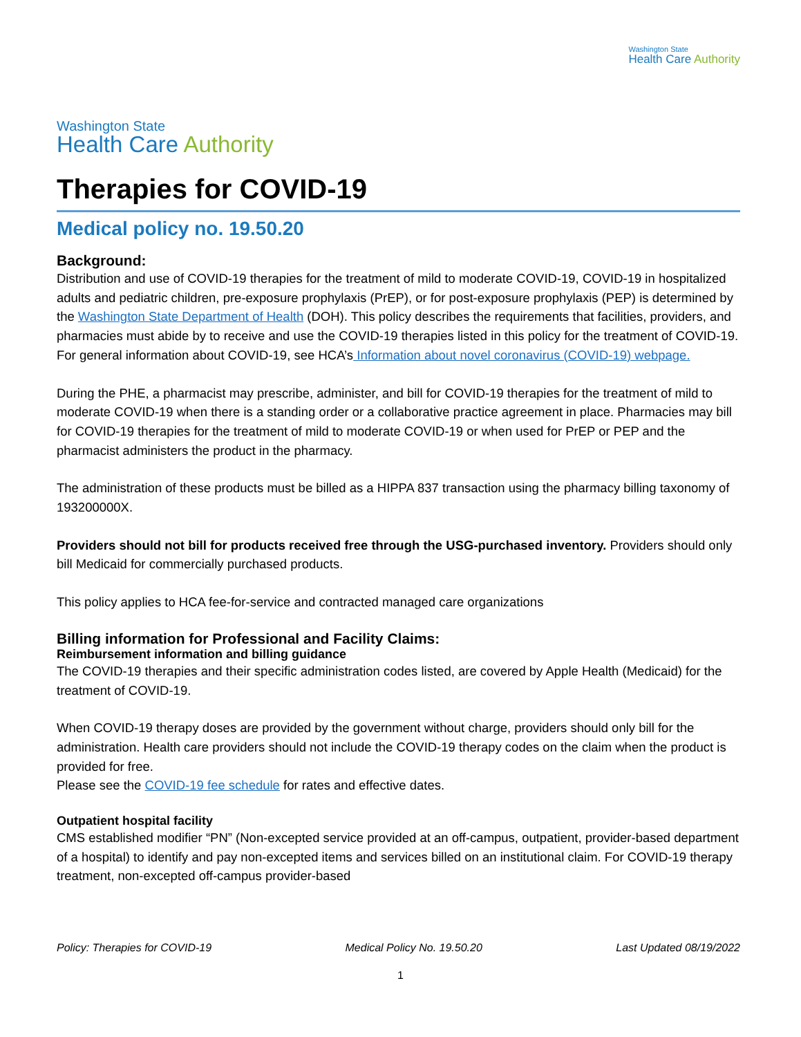Washington State
Health Care Authority
Washington State
Health Care Authority
Therapies for COVID-19
Medical policy no. 19.50.20
Background:
Distribution and use of COVID-19 therapies for the treatment of mild to moderate COVID-19, COVID-19 in hospitalized adults and pediatric children, pre-exposure prophylaxis (PrEP), or for post-exposure prophylaxis (PEP) is determined by the Washington State Department of Health (DOH). This policy describes the requirements that facilities, providers, and pharmacies must abide by to receive and use the COVID-19 therapies listed in this policy for the treatment of COVID-19. For general information about COVID-19, see HCA’s Information about novel coronavirus (COVID-19) webpage.
During the PHE, a pharmacist may prescribe, administer, and bill for COVID-19 therapies for the treatment of mild to moderate COVID-19 when there is a standing order or a collaborative practice agreement in place. Pharmacies may bill for COVID-19 therapies for the treatment of mild to moderate COVID-19 or when used for PrEP or PEP and the pharmacist administers the product in the pharmacy.
The administration of these products must be billed as a HIPPA 837 transaction using the pharmacy billing taxonomy of 193200000X.
Providers should not bill for products received free through the USG-purchased inventory. Providers should only bill Medicaid for commercially purchased products.
This policy applies to HCA fee-for-service and contracted managed care organizations
Billing information for Professional and Facility Claims:
Reimbursement information and billing guidance
The COVID-19 therapies and their specific administration codes listed, are covered by Apple Health (Medicaid) for the treatment of COVID-19.
When COVID-19 therapy doses are provided by the government without charge, providers should only bill for the administration. Health care providers should not include the COVID-19 therapy codes on the claim when the product is provided for free.
Please see the COVID-19 fee schedule for rates and effective dates.
Outpatient hospital facility
CMS established modifier “PN” (Non-excepted service provided at an off-campus, outpatient, provider-based department of a hospital) to identify and pay non-excepted items and services billed on an institutional claim. For COVID-19 therapy treatment, non-excepted off-campus provider-based
Policy: Therapies for COVID-19 Medical Policy No. 19.50.20 Last Updated 08/19/2022
1